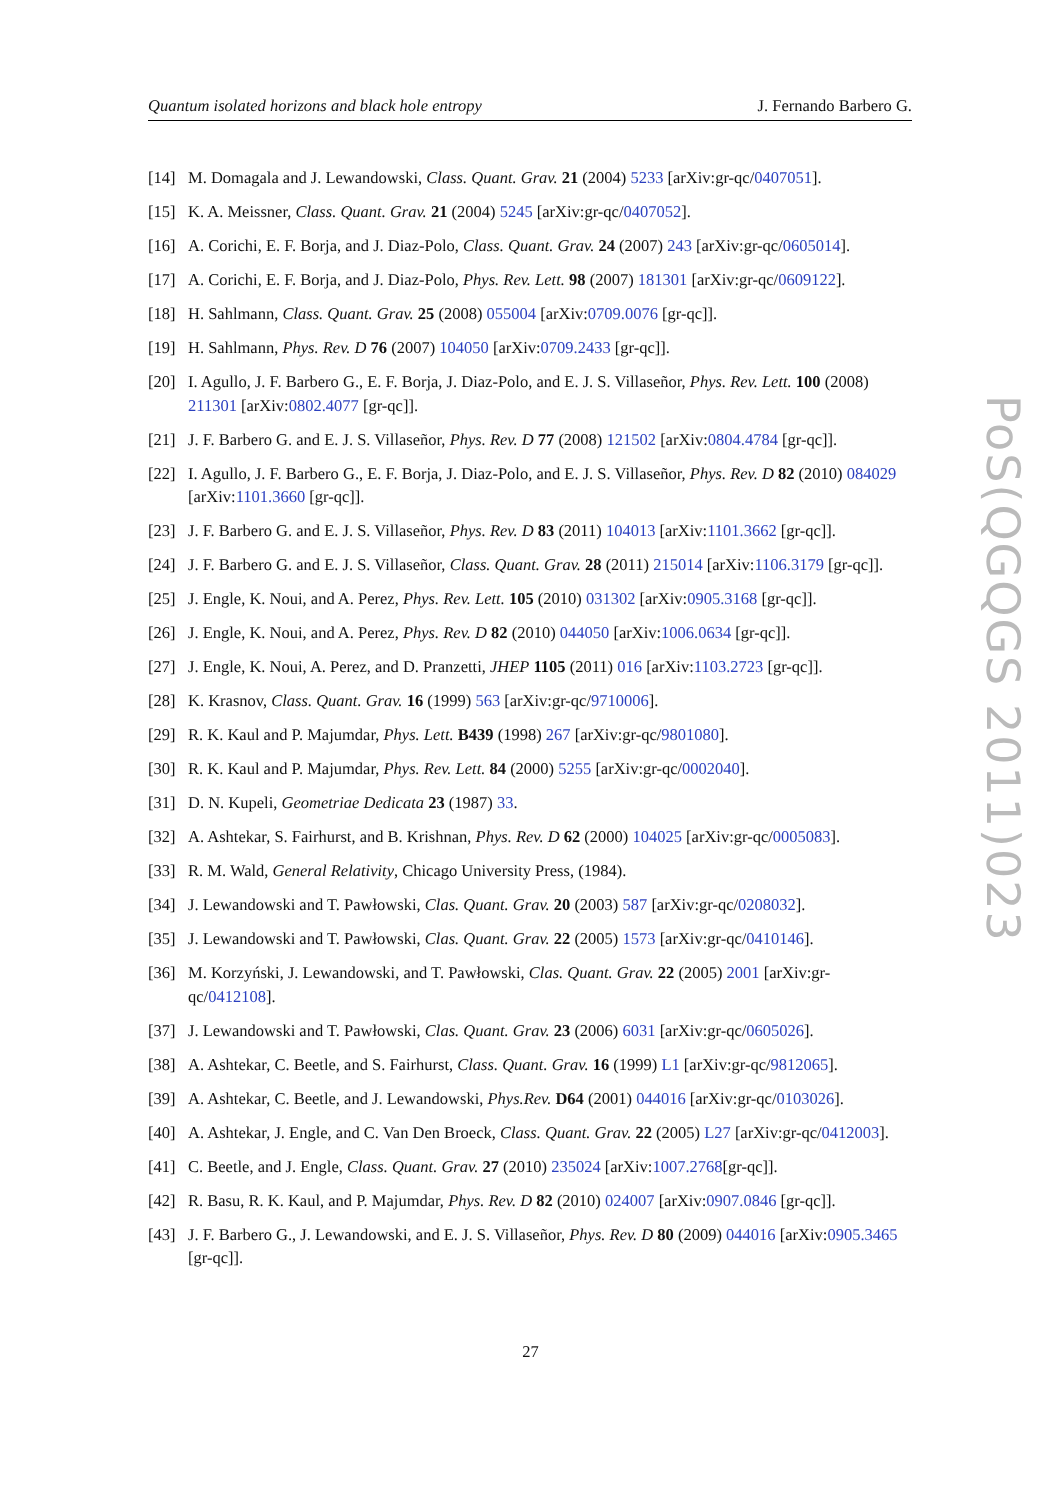Quantum isolated horizons and black hole entropy J. Fernando Barbero G.
[14] M. Domagala and J. Lewandowski, Class. Quant. Grav. 21 (2004) 5233 [arXiv:gr-qc/0407051].
[15] K. A. Meissner, Class. Quant. Grav. 21 (2004) 5245 [arXiv:gr-qc/0407052].
[16] A. Corichi, E. F. Borja, and J. Diaz-Polo, Class. Quant. Grav. 24 (2007) 243 [arXiv:gr-qc/0605014].
[17] A. Corichi, E. F. Borja, and J. Diaz-Polo, Phys. Rev. Lett. 98 (2007) 181301 [arXiv:gr-qc/0609122].
[18] H. Sahlmann, Class. Quant. Grav. 25 (2008) 055004 [arXiv:0709.0076 [gr-qc]].
[19] H. Sahlmann, Phys. Rev. D 76 (2007) 104050 [arXiv:0709.2433 [gr-qc]].
[20] I. Agullo, J. F. Barbero G., E. F. Borja, J. Diaz-Polo, and E. J. S. Villaseñor, Phys. Rev. Lett. 100 (2008) 211301 [arXiv:0802.4077 [gr-qc]].
[21] J. F. Barbero G. and E. J. S. Villaseñor, Phys. Rev. D 77 (2008) 121502 [arXiv:0804.4784 [gr-qc]].
[22] I. Agullo, J. F. Barbero G., E. F. Borja, J. Diaz-Polo, and E. J. S. Villaseñor, Phys. Rev. D 82 (2010) 084029 [arXiv:1101.3660 [gr-qc]].
[23] J. F. Barbero G. and E. J. S. Villaseñor, Phys. Rev. D 83 (2011) 104013 [arXiv:1101.3662 [gr-qc]].
[24] J. F. Barbero G. and E. J. S. Villaseñor, Class. Quant. Grav. 28 (2011) 215014 [arXiv:1106.3179 [gr-qc]].
[25] J. Engle, K. Noui, and A. Perez, Phys. Rev. Lett. 105 (2010) 031302 [arXiv:0905.3168 [gr-qc]].
[26] J. Engle, K. Noui, and A. Perez, Phys. Rev. D 82 (2010) 044050 [arXiv:1006.0634 [gr-qc]].
[27] J. Engle, K. Noui, A. Perez, and D. Pranzetti, JHEP 1105 (2011) 016 [arXiv:1103.2723 [gr-qc]].
[28] K. Krasnov, Class. Quant. Grav. 16 (1999) 563 [arXiv:gr-qc/9710006].
[29] R. K. Kaul and P. Majumdar, Phys. Lett. B439 (1998) 267 [arXiv:gr-qc/9801080].
[30] R. K. Kaul and P. Majumdar, Phys. Rev. Lett. 84 (2000) 5255 [arXiv:gr-qc/0002040].
[31] D. N. Kupeli, Geometriae Dedicata 23 (1987) 33.
[32] A. Ashtekar, S. Fairhurst, and B. Krishnan, Phys. Rev. D 62 (2000) 104025 [arXiv:gr-qc/0005083].
[33] R. M. Wald, General Relativity, Chicago University Press, (1984).
[34] J. Lewandowski and T. Pawłowski, Clas. Quant. Grav. 20 (2003) 587 [arXiv:gr-qc/0208032].
[35] J. Lewandowski and T. Pawłowski, Clas. Quant. Grav. 22 (2005) 1573 [arXiv:gr-qc/0410146].
[36] M. Korzyński, J. Lewandowski, and T. Pawłowski, Clas. Quant. Grav. 22 (2005) 2001 [arXiv:gr-qc/0412108].
[37] J. Lewandowski and T. Pawłowski, Clas. Quant. Grav. 23 (2006) 6031 [arXiv:gr-qc/0605026].
[38] A. Ashtekar, C. Beetle, and S. Fairhurst, Class. Quant. Grav. 16 (1999) L1 [arXiv:gr-qc/9812065].
[39] A. Ashtekar, C. Beetle, and J. Lewandowski, Phys.Rev. D64 (2001) 044016 [arXiv:gr-qc/0103026].
[40] A. Ashtekar, J. Engle, and C. Van Den Broeck, Class. Quant. Grav. 22 (2005) L27 [arXiv:gr-qc/0412003].
[41] C. Beetle, and J. Engle, Class. Quant. Grav. 27 (2010) 235024 [arXiv:1007.2768[gr-qc]].
[42] R. Basu, R. K. Kaul, and P. Majumdar, Phys. Rev. D 82 (2010) 024007 [arXiv:0907.0846 [gr-qc]].
[43] J. F. Barbero G., J. Lewandowski, and E. J. S. Villaseñor, Phys. Rev. D 80 (2009) 044016 [arXiv:0905.3465 [gr-qc]].
PoS(QGQGS 2011)023
27